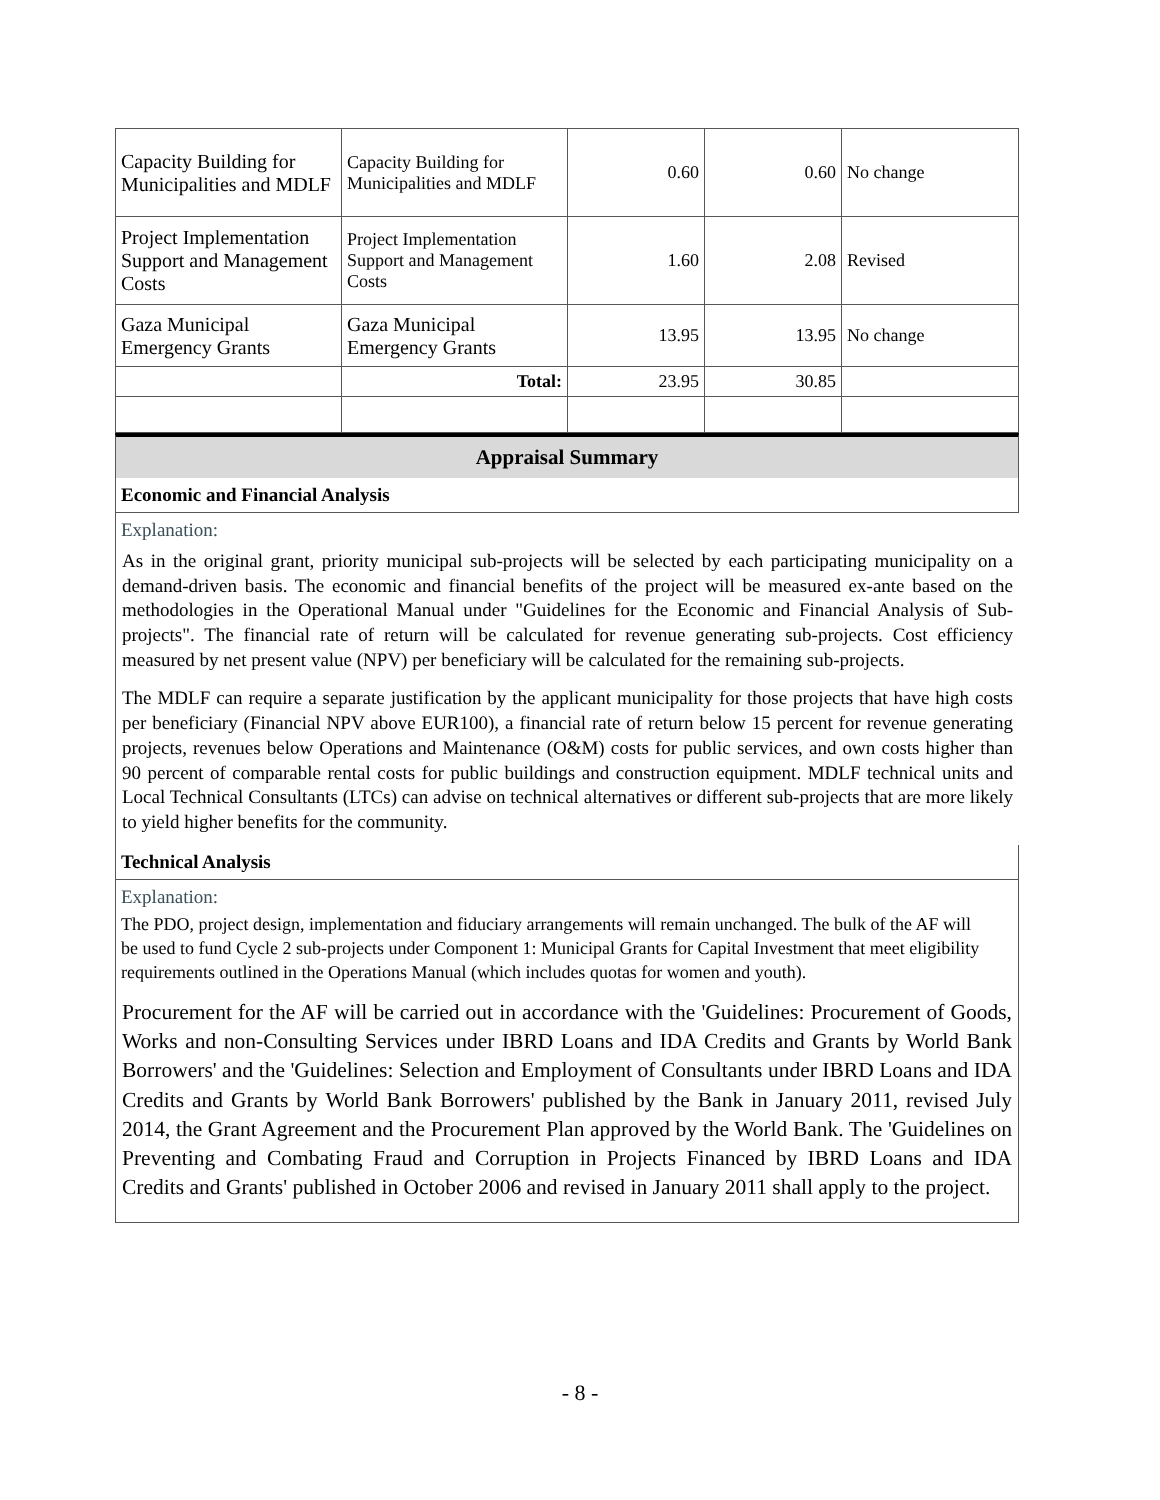| Capacity Building for Municipalities and MDLF | Capacity Building for Municipalities and MDLF | 0.60 | 0.60 | No change |
| Project Implementation Support and Management Costs | Project Implementation Support and Management Costs | 1.60 | 2.08 | Revised |
| Gaza Municipal Emergency Grants | Gaza Municipal Emergency Grants | 13.95 | 13.95 | No change |
| | Total: | 23.95 | 30.85 | |
Appraisal Summary
Economic and Financial Analysis
Explanation:
As in the original grant, priority municipal sub-projects will be selected by each participating municipality on a demand-driven basis. The economic and financial benefits of the project will be measured ex-ante based on the methodologies in the Operational Manual under "Guidelines for the Economic and Financial Analysis of Sub-projects". The financial rate of return will be calculated for revenue generating sub-projects. Cost efficiency measured by net present value (NPV) per beneficiary will be calculated for the remaining sub-projects.
The MDLF can require a separate justification by the applicant municipality for those projects that have high costs per beneficiary (Financial NPV above EUR100), a financial rate of return below 15 percent for revenue generating projects, revenues below Operations and Maintenance (O&M) costs for public services, and own costs higher than 90 percent of comparable rental costs for public buildings and construction equipment. MDLF technical units and Local Technical Consultants (LTCs) can advise on technical alternatives or different sub-projects that are more likely to yield higher benefits for the community.
Technical Analysis
Explanation:
The PDO, project design, implementation and fiduciary arrangements will remain unchanged. The bulk of the AF will be used to fund Cycle 2 sub-projects under Component 1: Municipal Grants for Capital Investment that meet eligibility requirements outlined in the Operations Manual (which includes quotas for women and youth).
Procurement for the AF will be carried out in accordance with the 'Guidelines: Procurement of Goods, Works and non-Consulting Services under IBRD Loans and IDA Credits and Grants by World Bank Borrowers' and the 'Guidelines: Selection and Employment of Consultants under IBRD Loans and IDA Credits and Grants by World Bank Borrowers' published by the Bank in January 2011, revised July 2014, the Grant Agreement and the Procurement Plan approved by the World Bank. The 'Guidelines on Preventing and Combating Fraud and Corruption in Projects Financed by IBRD Loans and IDA Credits and Grants' published in October 2006 and revised in January 2011 shall apply to the project.
- 8 -